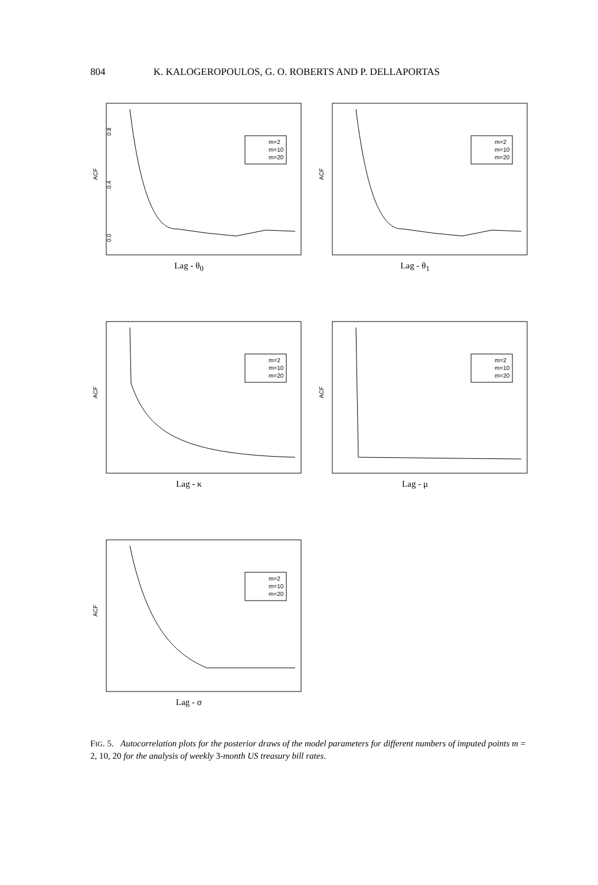804 K. KALOGEROPOULOS, G. O. ROBERTS AND P. DELLAPORTAS
ACF
0.0
0.4
0.8
m=2
m=10
m=20
Lag - θ<sub>0</sub>
ACF
m=2
m=10
m=20
Lag - θ<sub>1</sub>
ACF
m=2
m=10
m=20
Lag - κ
ACF
m=2
m=10
m=20
Lag - μ
ACF
m=2
m=10
m=20
Lag - σ
FIG. 5. Autocorrelation plots for the posterior draws of the model parameters for different numbers of imputed points m = 2, 10, 20 for the analysis of weekly 3-month US treasury bill rates.